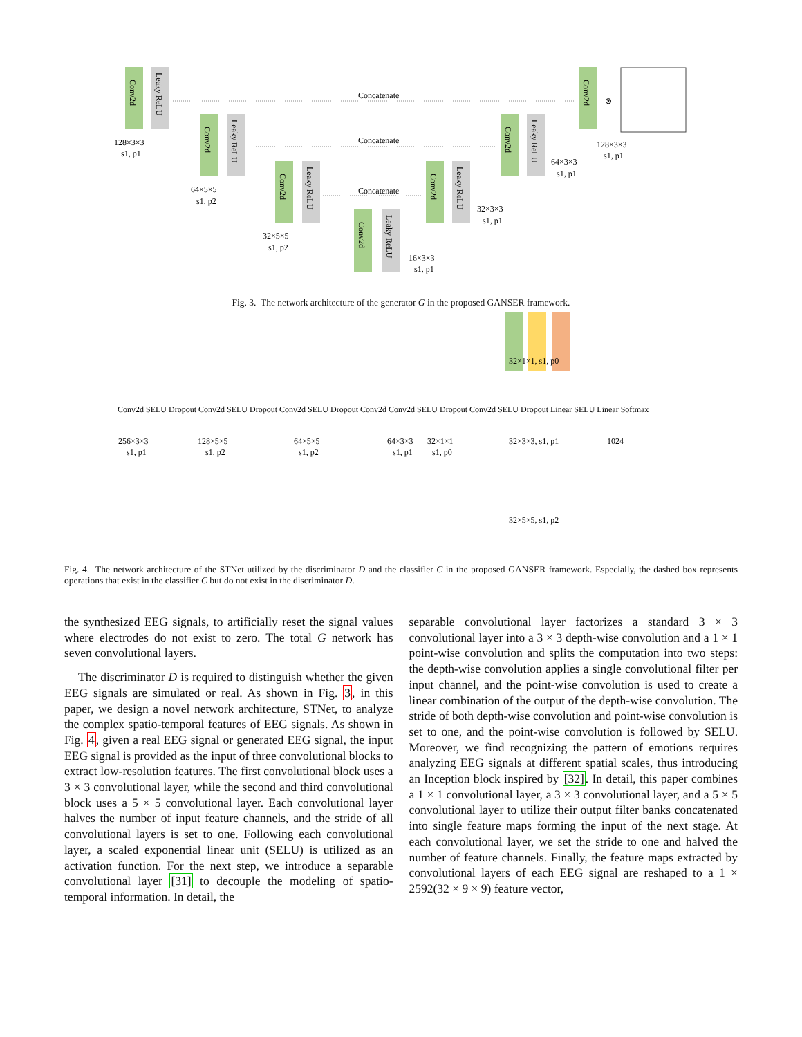Conv2d
Leaky ReLU
Conv2d
Leaky ReLU
Conv2d
Leaky ReLU
Conv2d
Leaky ReLU
Conv2d
Leaky ReLU
Conv2d
Leaky ReLU
Conv2d
⊗
Concatenate
Concatenate
Concatenate
128×3×3
s1, p1
64×5×5
s1, p2
32×5×5
s1, p2
16×3×3
s1, p1
32×3×3
s1, p1
64×3×3
s1, p1
128×3×3
s1, p1
Fig. 3. The network architecture of the generator G in the proposed GANSER framework.
32×1×1, s1, p0
256×3×3
s1, p1
128×5×5
s1, p2
64×5×5
s1, p2
64×3×3
32×1×1
s1, p1
s1, p0
32×3×3, s1, p1
1024
32×5×5, s1, p2
Conv2d SELU Dropout Conv2d SELU Dropout Conv2d SELU Dropout Conv2d Conv2d SELU Dropout Conv2d SELU Dropout Linear SELU Linear Softmax
Fig. 4. The network architecture of the STNet utilized by the discriminator D and the classifier C in the proposed GANSER framework. Especially, the dashed box represents operations that exist in the classifier C but do not exist in the discriminator D.
the synthesized EEG signals, to artificially reset the signal values where electrodes do not exist to zero. The total G network has seven convolutional layers.
The discriminator D is required to distinguish whether the given EEG signals are simulated or real. As shown in Fig. 3, in this paper, we design a novel network architecture, STNet, to analyze the complex spatio-temporal features of EEG signals. As shown in Fig. 4, given a real EEG signal or generated EEG signal, the input EEG signal is provided as the input of three convolutional blocks to extract low-resolution features. The first convolutional block uses a 3 × 3 convolutional layer, while the second and third convolutional block uses a 5 × 5 convolutional layer. Each convolutional layer halves the number of input feature channels, and the stride of all convolutional layers is set to one. Following each convolutional layer, a scaled exponential linear unit (SELU) is utilized as an activation function. For the next step, we introduce a separable convolutional layer [31] to decouple the modeling of spatio-temporal information. In detail, the
separable convolutional layer factorizes a standard 3 × 3 convolutional layer into a 3 × 3 depth-wise convolution and a 1 × 1 point-wise convolution and splits the computation into two steps: the depth-wise convolution applies a single convolutional filter per input channel, and the point-wise convolution is used to create a linear combination of the output of the depth-wise convolution. The stride of both depth-wise convolution and point-wise convolution is set to one, and the point-wise convolution is followed by SELU. Moreover, we find recognizing the pattern of emotions requires analyzing EEG signals at different spatial scales, thus introducing an Inception block inspired by [32]. In detail, this paper combines a 1 × 1 convolutional layer, a 3 × 3 convolutional layer, and a 5 × 5 convolutional layer to utilize their output filter banks concatenated into single feature maps forming the input of the next stage. At each convolutional layer, we set the stride to one and halved the number of feature channels. Finally, the feature maps extracted by convolutional layers of each EEG signal are reshaped to a 1 × 2592(32 × 9 × 9) feature vector,